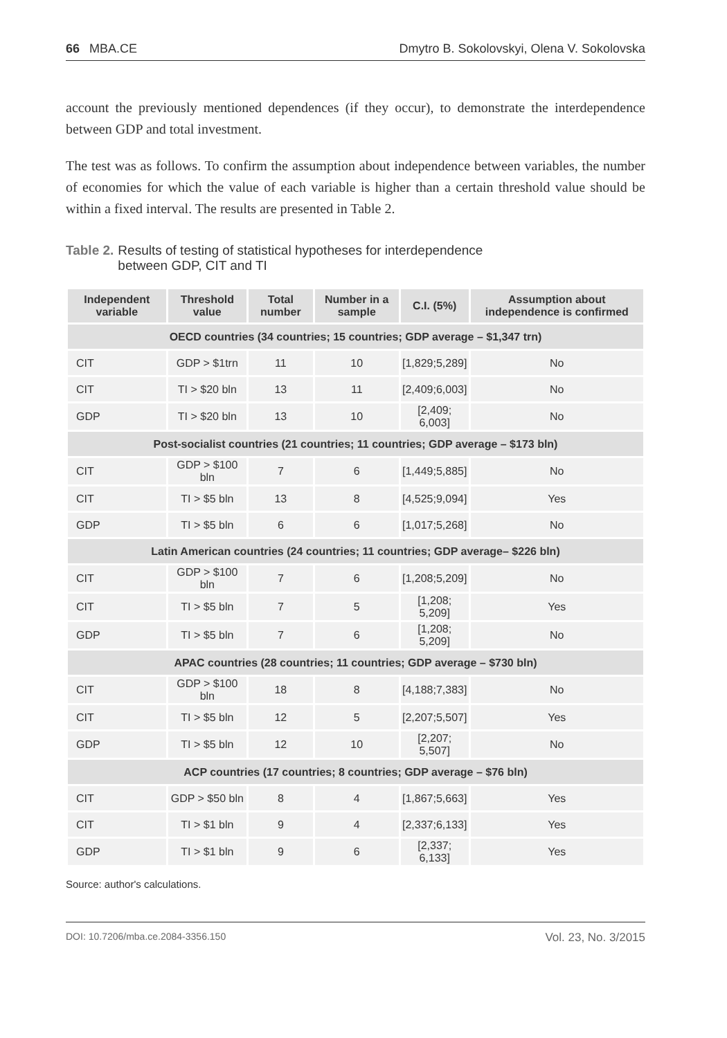66 MBA.CE Dmytro B. Sokolovskyi, Olena V. Sokolovska
account the previously mentioned dependences (if they occur), to demonstrate the interdependence between GDP and total investment.
The test was as follows. To confirm the assumption about independence between variables, the number of economies for which the value of each variable is higher than a certain threshold value should be within a fixed interval. The results are presented in Table 2.
Table 2. Results of testing of statistical hypotheses for interdependence
between GDP, CIT and TI
| Independent variable | Threshold value | Total number | Number in a sample | C.I. (5%) | Assumption about independence is confirmed |
| --- | --- | --- | --- | --- | --- |
| OECD countries (34 countries; 15 countries; GDP average – $1,347 trn) | | | | | |
| CIT | GDP > $1trn | 11 | 10 | [1,829;5,289] | No |
| CIT | TI > $20 bln | 13 | 11 | [2,409;6,003] | No |
| GDP | TI > $20 bln | 13 | 10 | [2,409; 6,003] | No |
| Post-socialist countries (21 countries; 11 countries; GDP average – $173 bln) | | | | | |
| CIT | GDP > $100 bln | 7 | 6 | [1,449;5,885] | No |
| CIT | TI > $5 bln | 13 | 8 | [4,525;9,094] | Yes |
| GDP | TI > $5 bln | 6 | 6 | [1,017;5,268] | No |
| Latin American countries (24 countries; 11 countries; GDP average– $226 bln) | | | | | |
| CIT | GDP > $100 bln | 7 | 6 | [1,208;5,209] | No |
| CIT | TI > $5 bln | 7 | 5 | [1,208; 5,209] | Yes |
| GDP | TI > $5 bln | 7 | 6 | [1,208; 5,209] | No |
| APAC countries (28 countries; 11 countries; GDP average – $730 bln) | | | | | |
| CIT | GDP > $100 bln | 18 | 8 | [4,188;7,383] | No |
| CIT | TI > $5 bln | 12 | 5 | [2,207;5,507] | Yes |
| GDP | TI > $5 bln | 12 | 10 | [2,207; 5,507] | No |
| ACP countries (17 countries; 8 countries; GDP average – $76 bln) | | | | | |
| CIT | GDP > $50 bln | 8 | 4 | [1,867;5,663] | Yes |
| CIT | TI > $1 bln | 9 | 4 | [2,337;6,133] | Yes |
| GDP | TI > $1 bln | 9 | 6 | [2,337; 6,133] | Yes |
Source: author's calculations.
DOI: 10.7206/mba.ce.2084-3356.150 Vol. 23, No. 3/2015